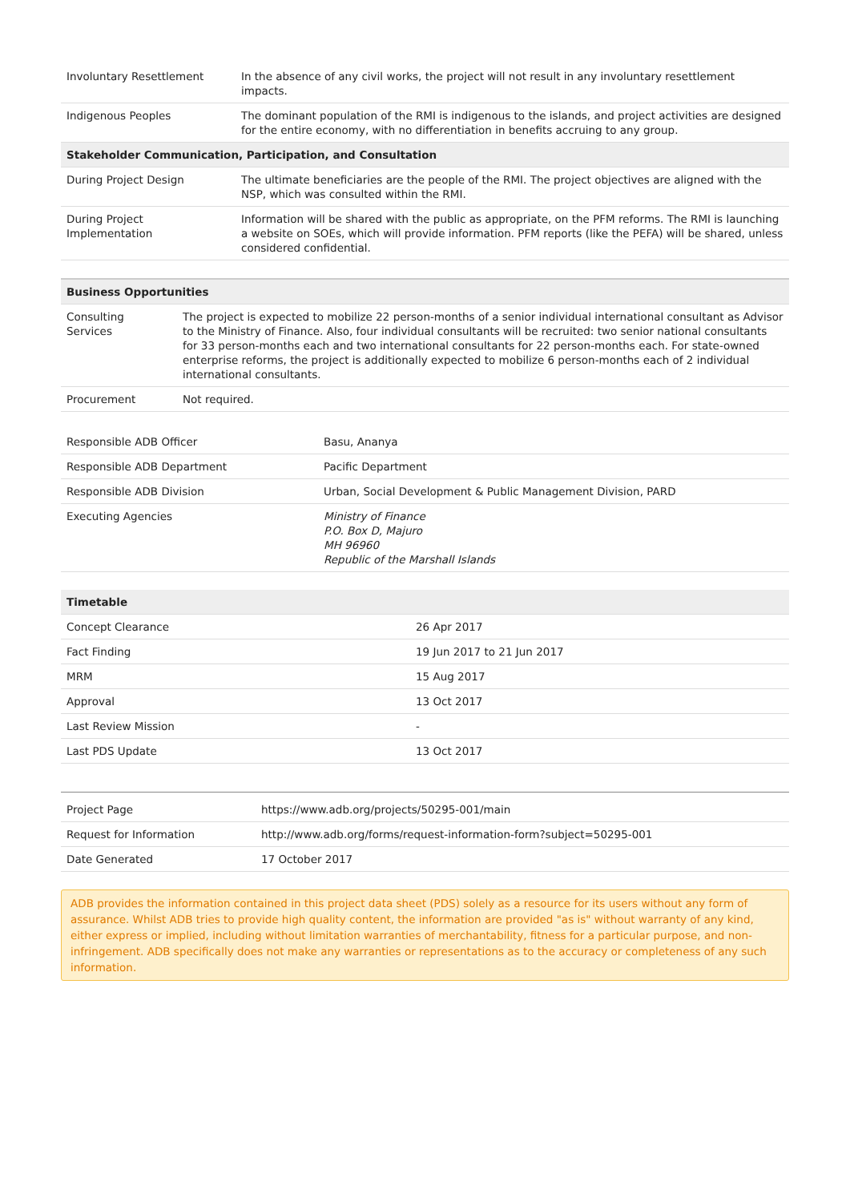| Involuntary Resettlement | In the absence of any civil works, the project will not result in any involuntary resettlement impacts. |
| Indigenous Peoples | The dominant population of the RMI is indigenous to the islands, and project activities are designed for the entire economy, with no differentiation in benefits accruing to any group. |
| Stakeholder Communication, Participation, and Consultation | |
| During Project Design | The ultimate beneficiaries are the people of the RMI. The project objectives are aligned with the NSP, which was consulted within the RMI. |
| During Project Implementation | Information will be shared with the public as appropriate, on the PFM reforms. The RMI is launching a website on SOEs, which will provide information. PFM reports (like the PEFA) will be shared, unless considered confidential. |
| Business Opportunities | |
| --- | --- |
| Consulting Services | The project is expected to mobilize 22 person-months of a senior individual international consultant as Advisor to the Ministry of Finance. Also, four individual consultants will be recruited: two senior national consultants for 33 person-months each and two international consultants for 22 person-months each. For state-owned enterprise reforms, the project is additionally expected to mobilize 6 person-months each of 2 individual international consultants. |
| Procurement | Not required. |
| Responsible ADB Officer | Basu, Ananya |
| Responsible ADB Department | Pacific Department |
| Responsible ADB Division | Urban, Social Development & Public Management Division, PARD |
| Executing Agencies | Ministry of Finance P.O. Box D, Majuro MH 96960 Republic of the Marshall Islands |
| Timetable | |
| --- | --- |
| Concept Clearance | 26 Apr 2017 |
| Fact Finding | 19 Jun 2017 to 21 Jun 2017 |
| MRM | 15 Aug 2017 |
| Approval | 13 Oct 2017 |
| Last Review Mission | - |
| Last PDS Update | 13 Oct 2017 |
| Project Page | https://www.adb.org/projects/50295-001/main |
| Request for Information | http://www.adb.org/forms/request-information-form?subject=50295-001 |
| Date Generated | 17 October 2017 |
ADB provides the information contained in this project data sheet (PDS) solely as a resource for its users without any form of assurance. Whilst ADB tries to provide high quality content, the information are provided "as is" without warranty of any kind, either express or implied, including without limitation warranties of merchantability, fitness for a particular purpose, and non-infringement. ADB specifically does not make any warranties or representations as to the accuracy or completeness of any such information.